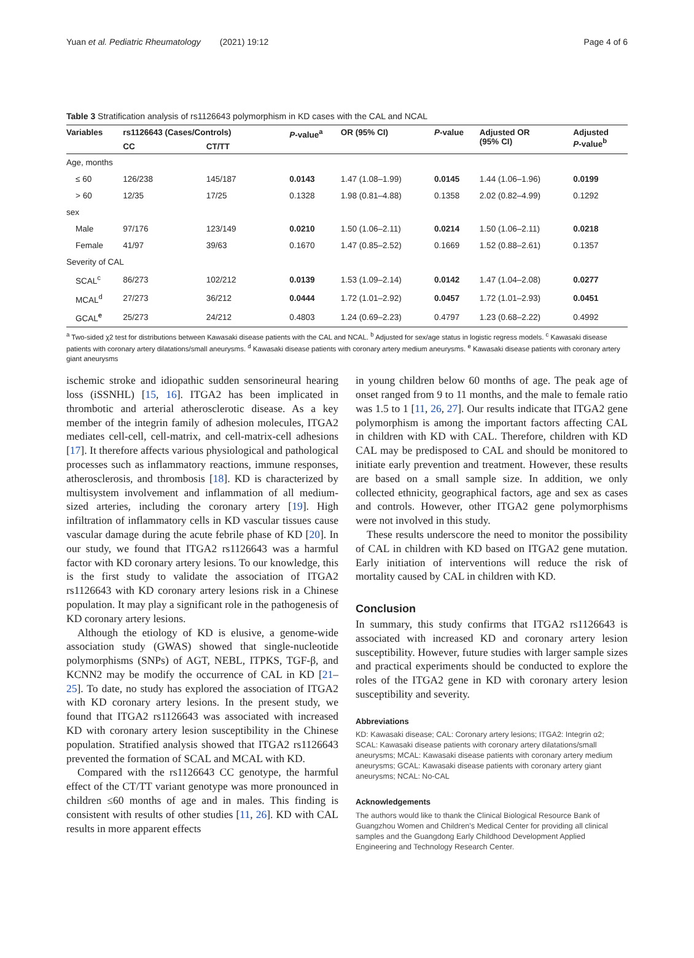Yuan et al. Pediatric Rheumatology (2021) 19:12 Page 4 of 6
Table 3 Stratification analysis of rs1126643 polymorphism in KD cases with the CAL and NCAL
| Variables | rs1126643 (Cases/Controls) | | P -value<sup>a</sup> | OR (95% CI) | P -value | Adjusted OR (95% CI) | Adjusted P -value<sup>b</sup> |
| --- | --- | --- | --- | --- | --- | --- | --- |
| | CC | CT/TT | | | | | |
| Age, months | | | | | | | |
| ≤ 60 | 126/238 | 145/187 | 0.0143 | 1.47 (1.08–1.99) | 0.0145 | 1.44 (1.06–1.96) | 0.0199 |
| > 60 | 12/35 | 17/25 | 0.1328 | 1.98 (0.81–4.88) | 0.1358 | 2.02 (0.82–4.99) | 0.1292 |
| sex | | | | | | | |
| Male | 97/176 | 123/149 | 0.0210 | 1.50 (1.06–2.11) | 0.0214 | 1.50 (1.06–2.11) | 0.0218 |
| Female | 41/97 | 39/63 | 0.1670 | 1.47 (0.85–2.52) | 0.1669 | 1.52 (0.88–2.61) | 0.1357 |
| Severity of CAL | | | | | | | |
| SCAL<sup>c</sup> | 86/273 | 102/212 | 0.0139 | 1.53 (1.09–2.14) | 0.0142 | 1.47 (1.04–2.08) | 0.0277 |
| MCAL<sup>d</sup> | 27/273 | 36/212 | 0.0444 | 1.72 (1.01–2.92) | 0.0457 | 1.72 (1.01–2.93) | 0.0451 |
| GCAL<sup>e</sup> | 25/273 | 24/212 | 0.4803 | 1.24 (0.69–2.23) | 0.4797 | 1.23 (0.68–2.22) | 0.4992 |
<sup>a</sup> Two-sided χ2 test for distributions between Kawasaki disease patients with the CAL and NCAL. <sup>b</sup> Adjusted for sex/age status in logistic regress models. <sup>c</sup> Kawasaki disease patients with coronary artery dilatations/small aneurysms. <sup>d</sup> Kawasaki disease patients with coronary artery medium aneurysms. <sup>e</sup> Kawasaki disease patients with coronary artery giant aneurysms
ischemic stroke and idiopathic sudden sensorineural hearing loss (iSSNHL) [15, 16]. ITGA2 has been implicated in thrombotic and arterial atherosclerotic disease. As a key member of the integrin family of adhesion molecules, ITGA2 mediates cell-cell, cell-matrix, and cell-matrix-cell adhesions [17]. It therefore affects various physiological and pathological processes such as inflammatory reactions, immune responses, atherosclerosis, and thrombosis [18]. KD is characterized by multisystem involvement and inflammation of all medium-sized arteries, including the coronary artery [19]. High infiltration of inflammatory cells in KD vascular tissues cause vascular damage during the acute febrile phase of KD [20]. In our study, we found that ITGA2 rs1126643 was a harmful factor with KD coronary artery lesions. To our knowledge, this is the first study to validate the association of ITGA2 rs1126643 with KD coronary artery lesions risk in a Chinese population. It may play a significant role in the pathogenesis of KD coronary artery lesions.
Although the etiology of KD is elusive, a genome-wide association study (GWAS) showed that single-nucleotide polymorphisms (SNPs) of AGT, NEBL, ITPKS, TGF-β, and KCNN2 may be modify the occurrence of CAL in KD [21–25]. To date, no study has explored the association of ITGA2 with KD coronary artery lesions. In the present study, we found that ITGA2 rs1126643 was associated with increased KD with coronary artery lesion susceptibility in the Chinese population. Stratified analysis showed that ITGA2 rs1126643 prevented the formation of SCAL and MCAL with KD.
Compared with the rs1126643 CC genotype, the harmful effect of the CT/TT variant genotype was more pronounced in children ≤60 months of age and in males. This finding is consistent with results of other studies [11, 26]. KD with CAL results in more apparent effects
in young children below 60 months of age. The peak age of onset ranged from 9 to 11 months, and the male to female ratio was 1.5 to 1 [11, 26, 27]. Our results indicate that ITGA2 gene polymorphism is among the important factors affecting CAL in children with KD with CAL. Therefore, children with KD CAL may be predisposed to CAL and should be monitored to initiate early prevention and treatment. However, these results are based on a small sample size. In addition, we only collected ethnicity, geographical factors, age and sex as cases and controls. However, other ITGA2 gene polymorphisms were not involved in this study.
These results underscore the need to monitor the possibility of CAL in children with KD based on ITGA2 gene mutation. Early initiation of interventions will reduce the risk of mortality caused by CAL in children with KD.
Conclusion
In summary, this study confirms that ITGA2 rs1126643 is associated with increased KD and coronary artery lesion susceptibility. However, future studies with larger sample sizes and practical experiments should be conducted to explore the roles of the ITGA2 gene in KD with coronary artery lesion susceptibility and severity.
Abbreviations
KD: Kawasaki disease; CAL: Coronary artery lesions; ITGA2: Integrin α2; SCAL: Kawasaki disease patients with coronary artery dilatations/small aneurysms; MCAL: Kawasaki disease patients with coronary artery medium aneurysms; GCAL: Kawasaki disease patients with coronary artery giant aneurysms; NCAL: No-CAL
Acknowledgements
The authors would like to thank the Clinical Biological Resource Bank of Guangzhou Women and Children's Medical Center for providing all clinical samples and the Guangdong Early Childhood Development Applied Engineering and Technology Research Center.